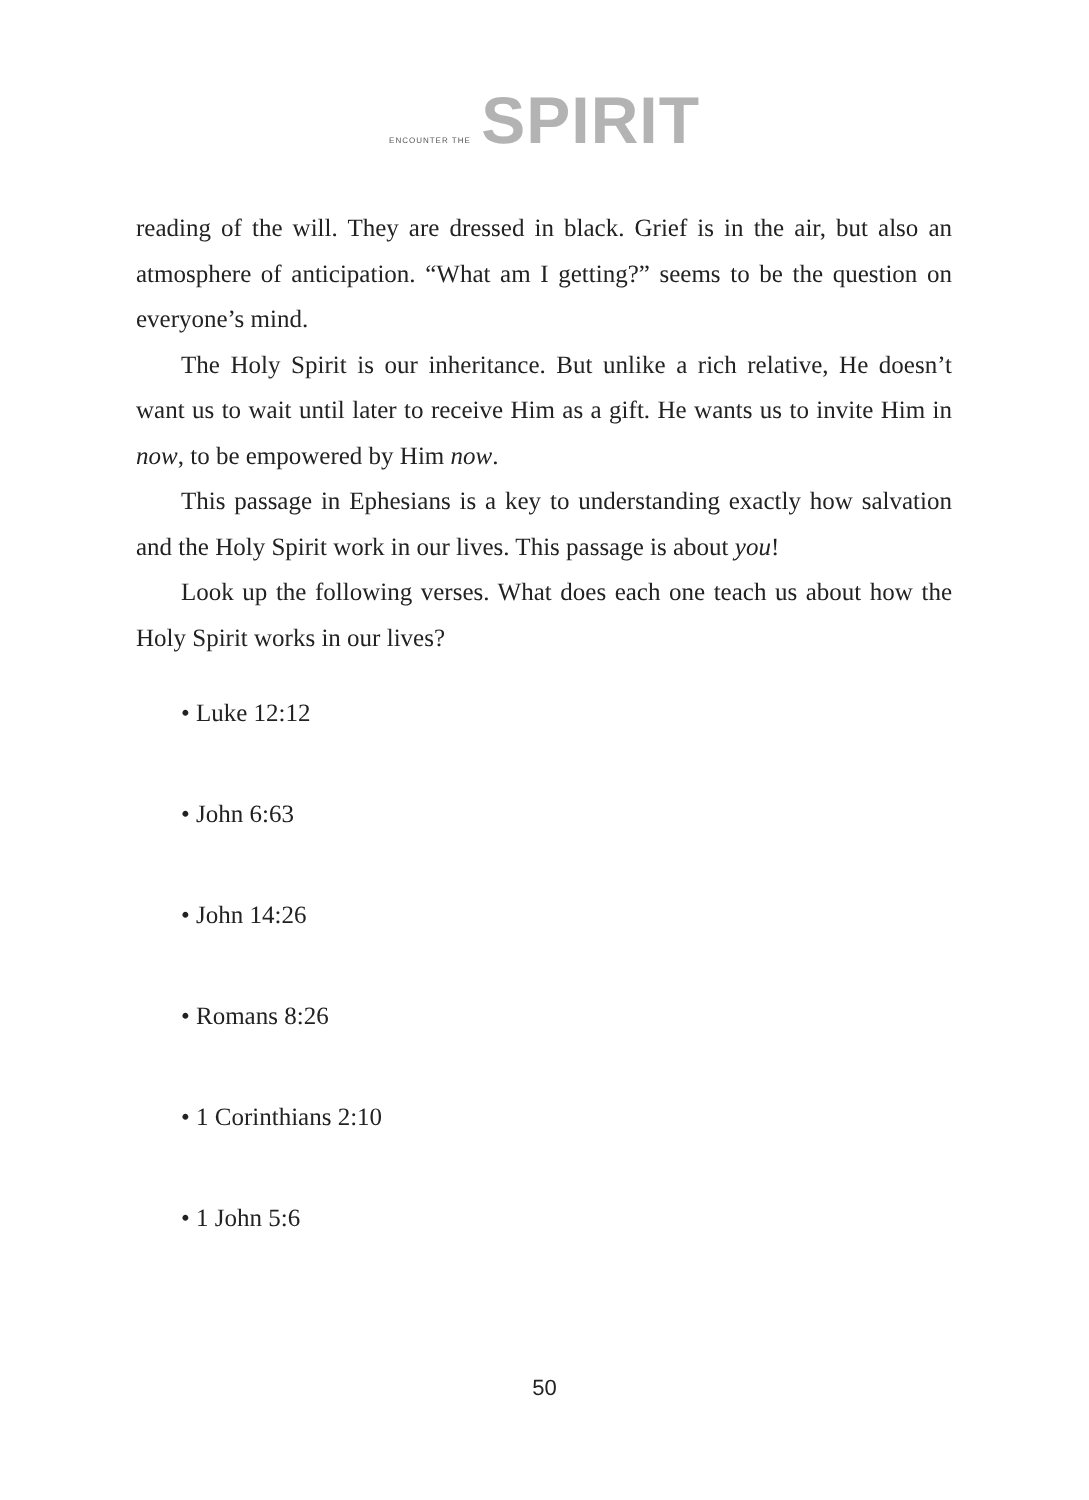ENCOUNTER THE SPIRIT
reading of the will. They are dressed in black. Grief is in the air, but also an atmosphere of anticipation. “What am I getting?” seems to be the question on everyone’s mind.
The Holy Spirit is our inheritance. But unlike a rich relative, He doesn’t want us to wait until later to receive Him as a gift. He wants us to invite Him in now, to be empowered by Him now.
This passage in Ephesians is a key to understanding exactly how salvation and the Holy Spirit work in our lives. This passage is about you!
Look up the following verses. What does each one teach us about how the Holy Spirit works in our lives?
• Luke 12:12
• John 6:63
• John 14:26
• Romans 8:26
• 1 Corinthians 2:10
• 1 John 5:6
50